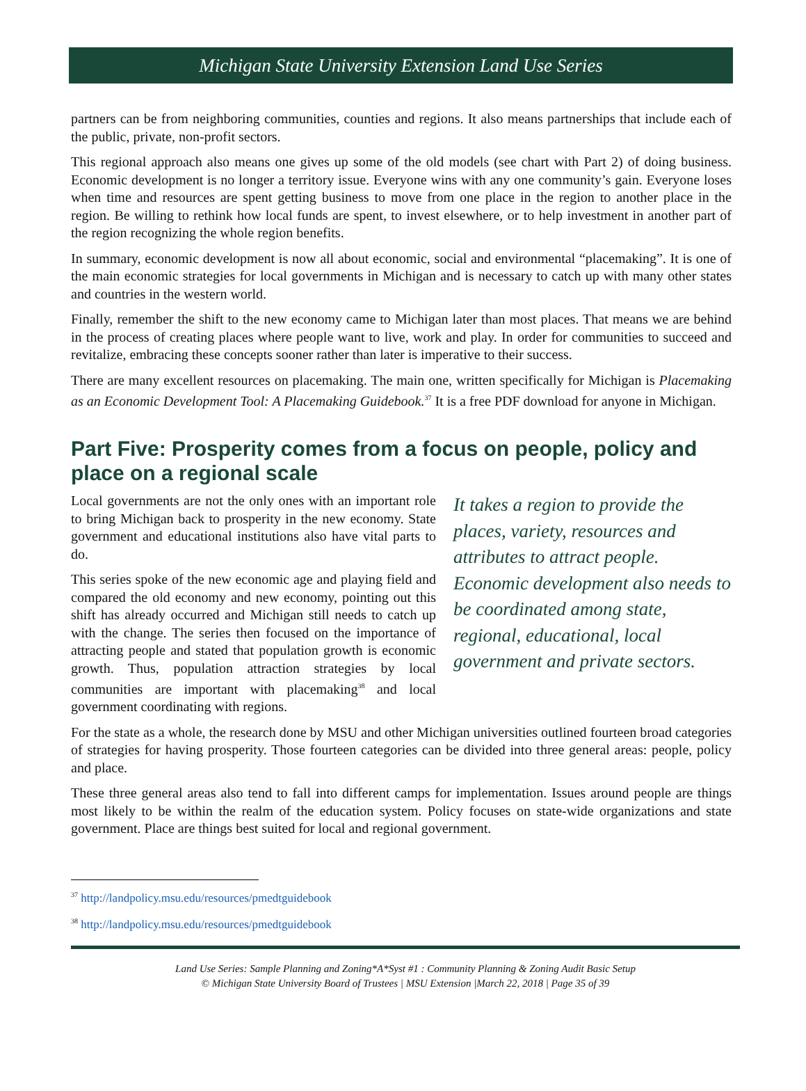Michigan State University Extension Land Use Series
partners can be from neighboring communities, counties and regions. It also means partnerships that include each of the public, private, non-profit sectors.
This regional approach also means one gives up some of the old models (see chart with Part 2) of doing business. Economic development is no longer a territory issue. Everyone wins with any one community’s gain. Everyone loses when time and resources are spent getting business to move from one place in the region to another place in the region. Be willing to rethink how local funds are spent, to invest elsewhere, or to help investment in another part of the region recognizing the whole region benefits.
In summary, economic development is now all about economic, social and environmental “placemaking”. It is one of the main economic strategies for local governments in Michigan and is necessary to catch up with many other states and countries in the western world.
Finally, remember the shift to the new economy came to Michigan later than most places. That means we are behind in the process of creating places where people want to live, work and play. In order for communities to succeed and revitalize, embracing these concepts sooner rather than later is imperative to their success.
There are many excellent resources on placemaking. The main one, written specifically for Michigan is Placemaking as an Economic Development Tool: A Placemaking Guidebook.<sup>37</sup> It is a free PDF download for anyone in Michigan.
Part Five: Prosperity comes from a focus on people, policy and place on a regional scale
It takes a region to provide the places, variety, resources and attributes to attract people. Economic development also needs to be coordinated among state, regional, educational, local government and private sectors.
Local governments are not the only ones with an important role to bring Michigan back to prosperity in the new economy. State government and educational institutions also have vital parts to do.
This series spoke of the new economic age and playing field and compared the old economy and new economy, pointing out this shift has already occurred and Michigan still needs to catch up with the change. The series then focused on the importance of attracting people and stated that population growth is economic growth. Thus, population attraction strategies by local communities are important with placemaking<sup>38</sup> and local government coordinating with regions.
For the state as a whole, the research done by MSU and other Michigan universities outlined fourteen broad categories of strategies for having prosperity. Those fourteen categories can be divided into three general areas: people, policy and place.
These three general areas also tend to fall into different camps for implementation. Issues around people are things most likely to be within the realm of the education system. Policy focuses on state-wide organizations and state government. Place are things best suited for local and regional government.
<sup>37</sup> http://landpolicy.msu.edu/resources/pmedtguidebook
<sup>38</sup> http://landpolicy.msu.edu/resources/pmedtguidebook
Land Use Series: Sample Planning and Zoning*A*Syst #1 : Community Planning & Zoning Audit Basic Setup
© Michigan State University Board of Trustees | MSU Extension |March 22, 2018 | Page 35 of 39